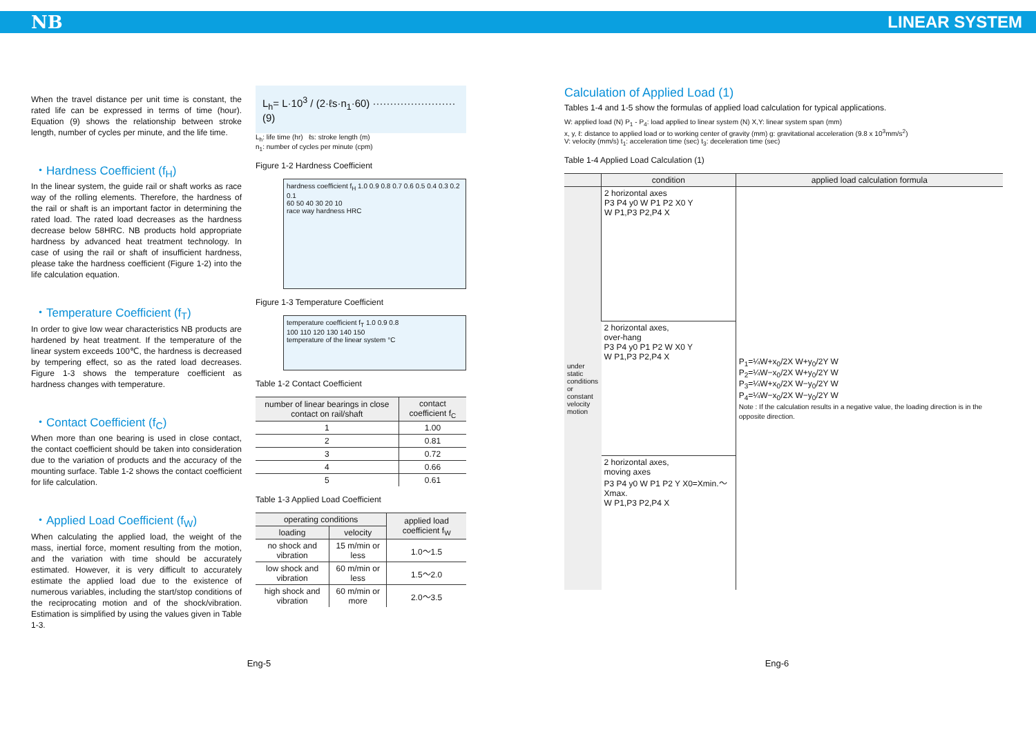NB LINEAR SYSTEM
When the travel distance per unit time is constant, the rated life can be expressed in terms of time (hour). Equation (9) shows the relationship between stroke length, number of cycles per minute, and the life time.
・Hardness Coefficient (f<sub>H</sub>)
In the linear system, the guide rail or shaft works as race way of the rolling elements. Therefore, the hardness of the rail or shaft is an important factor in determining the rated load. The rated load decreases as the hardness decrease below 58HRC. NB products hold appropriate hardness by advanced heat treatment technology. In case of using the rail or shaft of insufficient hardness, please take the hardness coefficient (Figure 1-2) into the life calculation equation.
・Temperature Coefficient (f<sub>T</sub>)
In order to give low wear characteristics NB products are hardened by heat treatment. If the temperature of the linear system exceeds 100℃, the hardness is decreased by tempering effect, so as the rated load decreases. Figure 1-3 shows the temperature coefficient as hardness changes with temperature.
・Contact Coefficient (f<sub>C</sub>)
When more than one bearing is used in close contact, the contact coefficient should be taken into consideration due to the variation of products and the accuracy of the mounting surface. Table 1-2 shows the contact coefficient for life calculation.
・Applied Load Coefficient (f<sub>W</sub>)
When calculating the applied load, the weight of the mass, inertial force, moment resulting from the motion, and the variation with time should be accurately estimated. However, it is very difficult to accurately estimate the applied load due to the existence of numerous variables, including the start/stop conditions of the reciprocating motion and of the shock/vibration. Estimation is simplified by using the values given in Table 1-3.
L<sub>h</sub>= L·10<sup>3</sup> / (2·ℓs·n<sub>1</sub>·60) ························ (9)
L<sub>h</sub>: life time (hr) ℓs: stroke length (m)
n<sub>1</sub>: number of cycles per minute (cpm)
Figure 1-2 Hardness Coefficient
hardness coefficient f<sub>H</sub> 1.0 0.9 0.8 0.7 0.6 0.5 0.4 0.3 0.2 0.1
60 50 40 30 20 10
race way hardness HRC
Figure 1-3 Temperature Coefficient
temperature coefficient f<sub>T</sub> 1.0 0.9 0.8
100 110 120 130 140 150
temperature of the linear system °C
Table 1-2 Contact Coefficient
| number of linear bearings in close contact on rail/shaft | contact coefficient f<sub>C</sub> |
| --- | --- |
| 1 | 1.00 |
| 2 | 0.81 |
| 3 | 0.72 |
| 4 | 0.66 |
| 5 | 0.61 |
Table 1-3 Applied Load Coefficient
| operating conditions | | applied load coefficient f<sub>W</sub> |
| --- | --- | --- |
| loading | velocity | |
| no shock and vibration | 15 m/min or less | 1.0～1.5 |
| low shock and vibration | 60 m/min or less | 1.5～2.0 |
| high shock and vibration | 60 m/min or more | 2.0～3.5 |
Calculation of Applied Load (1)
Tables 1-4 and 1-5 show the formulas of applied load calculation for typical applications.
W: applied load (N) P<sub>1</sub> - P<sub>4</sub>: load applied to linear system (N) X,Y: linear system span (mm)
x, y, ℓ: distance to applied load or to working center of gravity (mm) g: gravitational acceleration (9.8 x 10<sup>3</sup>mm/s<sup>2</sup>)
V: velocity (mm/s) t<sub>1</sub>: acceleration time (sec) t<sub>3</sub>: deceleration time (sec)
Table 1-4 Applied Load Calculation (1)
| | condition | applied load calculation formula |
| --- | --- | --- |
| under static conditions or constant velocity motion | 2 horizontal axes P3 P4 y0 W P1 P2 X0 Y W P1,P3 P2,P4 X | P<sub>1</sub>=¼W+x<sub>0</sub>/2X W+y<sub>0</sub>/2Y W P<sub>2</sub>=¼W−x<sub>0</sub>/2X W+y<sub>0</sub>/2Y W P<sub>3</sub>=¼W+x<sub>0</sub>/2X W−y<sub>0</sub>/2Y W P<sub>4</sub>=¼W−x<sub>0</sub>/2X W−y<sub>0</sub>/2Y W Note : If the calculation results in a negative value, the loading direction is in the opposite direction. |
| | 2 horizontal axes, over-hang P3 P4 y0 P1 P2 W X0 Y W P1,P3 P2,P4 X | |
| | 2 horizontal axes, moving axes P3 P4 y0 W P1 P2 Y X0=Xmin.～Xmax. W P1,P3 P2,P4 X | |
Eng-5 Eng-6